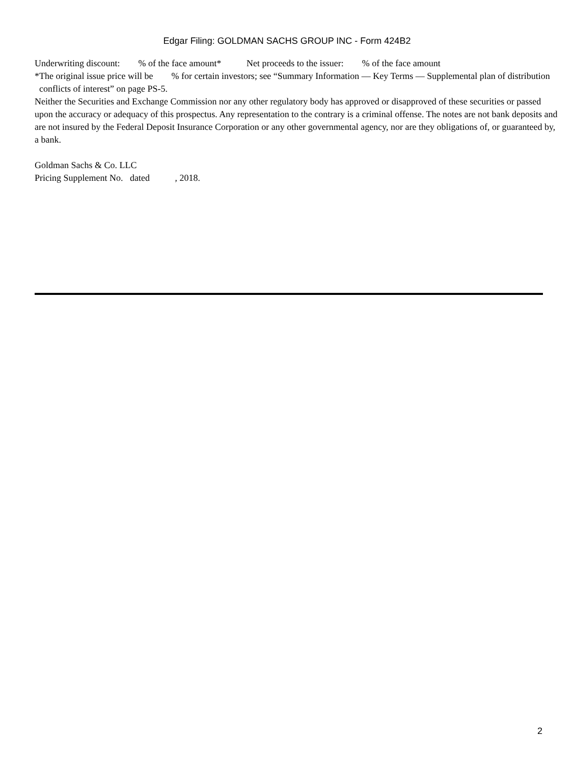Edgar Filing: GOLDMAN SACHS GROUP INC - Form 424B2
Underwriting discount: % of the face amount* Net proceeds to the issuer: % of the face amount
*The original issue price will be % for certain investors; see “Summary Information — Key Terms — Supplemental plan of distribution conflicts of interest” on page PS-5.
Neither the Securities and Exchange Commission nor any other regulatory body has approved or disapproved of these securities or passed upon the accuracy or adequacy of this prospectus. Any representation to the contrary is a criminal offense. The notes are not bank deposits and are not insured by the Federal Deposit Insurance Corporation or any other governmental agency, nor are they obligations of, or guaranteed by, a bank.
Goldman Sachs & Co. LLC
Pricing Supplement No. dated , 2018.
2